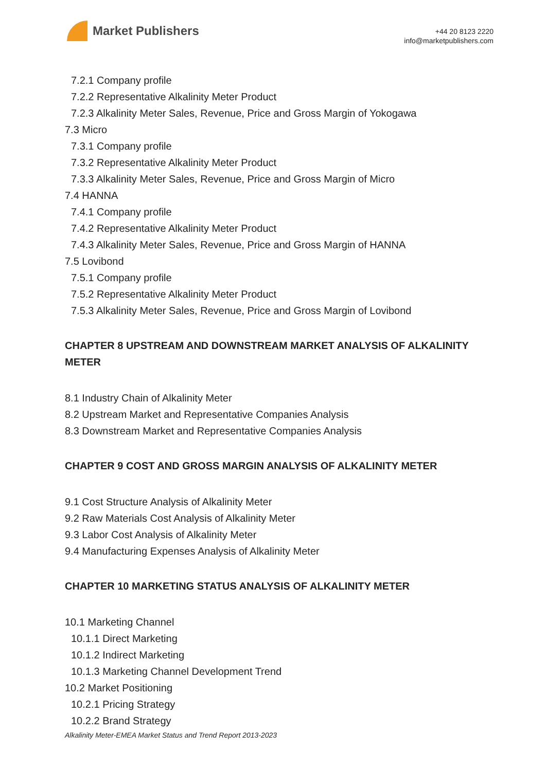Market Publishers
+44 20 8123 2220
info@marketpublishers.com
7.2.1 Company profile
7.2.2 Representative Alkalinity Meter Product
7.2.3 Alkalinity Meter Sales, Revenue, Price and Gross Margin of Yokogawa
7.3 Micro
7.3.1 Company profile
7.3.2 Representative Alkalinity Meter Product
7.3.3 Alkalinity Meter Sales, Revenue, Price and Gross Margin of Micro
7.4 HANNA
7.4.1 Company profile
7.4.2 Representative Alkalinity Meter Product
7.4.3 Alkalinity Meter Sales, Revenue, Price and Gross Margin of HANNA
7.5 Lovibond
7.5.1 Company profile
7.5.2 Representative Alkalinity Meter Product
7.5.3 Alkalinity Meter Sales, Revenue, Price and Gross Margin of Lovibond
CHAPTER 8 UPSTREAM AND DOWNSTREAM MARKET ANALYSIS OF ALKALINITY METER
8.1 Industry Chain of Alkalinity Meter
8.2 Upstream Market and Representative Companies Analysis
8.3 Downstream Market and Representative Companies Analysis
CHAPTER 9 COST AND GROSS MARGIN ANALYSIS OF ALKALINITY METER
9.1 Cost Structure Analysis of Alkalinity Meter
9.2 Raw Materials Cost Analysis of Alkalinity Meter
9.3 Labor Cost Analysis of Alkalinity Meter
9.4 Manufacturing Expenses Analysis of Alkalinity Meter
CHAPTER 10 MARKETING STATUS ANALYSIS OF ALKALINITY METER
10.1 Marketing Channel
10.1.1 Direct Marketing
10.1.2 Indirect Marketing
10.1.3 Marketing Channel Development Trend
10.2 Market Positioning
10.2.1 Pricing Strategy
10.2.2 Brand Strategy
Alkalinity Meter-EMEA Market Status and Trend Report 2013-2023